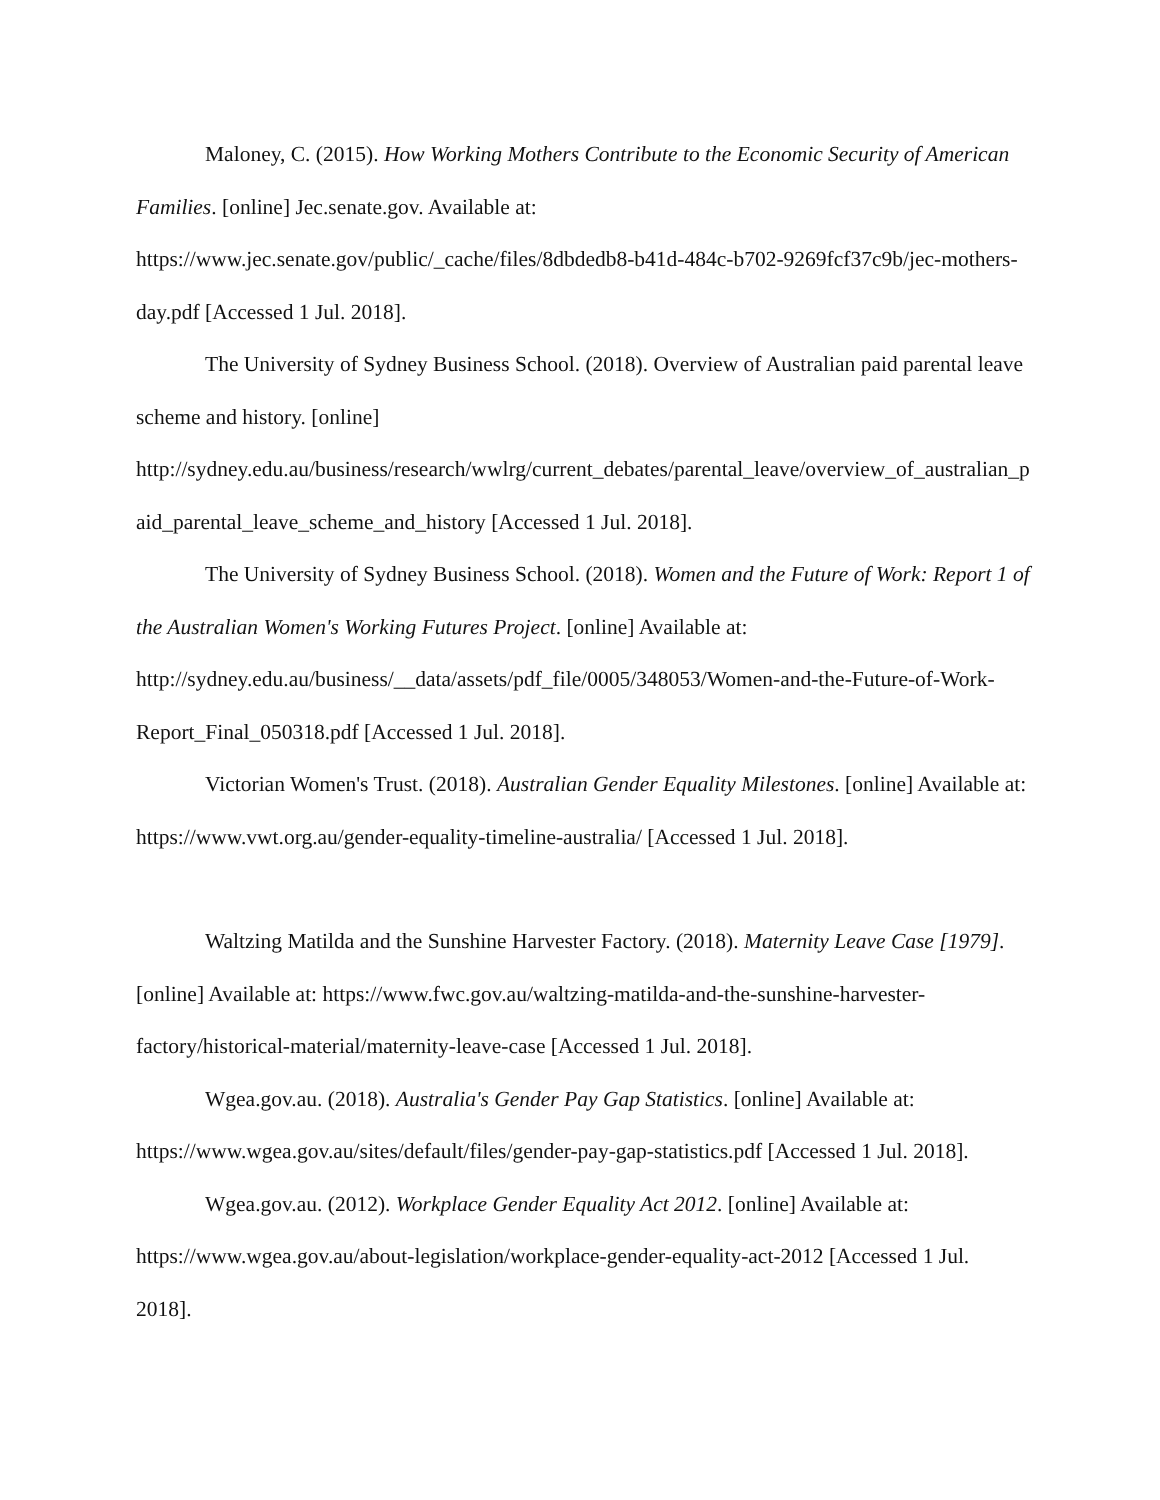Maloney, C. (2015). How Working Mothers Contribute to the Economic Security of American Families. [online] Jec.senate.gov. Available at: https://www.jec.senate.gov/public/_cache/files/8dbdedb8-b41d-484c-b702-9269fcf37c9b/jec-mothers-day.pdf [Accessed 1 Jul. 2018].
The University of Sydney Business School. (2018). Overview of Australian paid parental leave scheme and history. [online] http://sydney.edu.au/business/research/wwlrg/current_debates/parental_leave/overview_of_australian_paid_parental_leave_scheme_and_history [Accessed 1 Jul. 2018].
The University of Sydney Business School. (2018). Women and the Future of Work: Report 1 of the Australian Women's Working Futures Project. [online] Available at: http://sydney.edu.au/business/__data/assets/pdf_file/0005/348053/Women-and-the-Future-of-Work-Report_Final_050318.pdf [Accessed 1 Jul. 2018].
Victorian Women's Trust. (2018). Australian Gender Equality Milestones. [online] Available at: https://www.vwt.org.au/gender-equality-timeline-australia/ [Accessed 1 Jul. 2018].
Waltzing Matilda and the Sunshine Harvester Factory. (2018). Maternity Leave Case [1979]. [online] Available at: https://www.fwc.gov.au/waltzing-matilda-and-the-sunshine-harvester-factory/historical-material/maternity-leave-case [Accessed 1 Jul. 2018].
Wgea.gov.au. (2018). Australia's Gender Pay Gap Statistics. [online] Available at: https://www.wgea.gov.au/sites/default/files/gender-pay-gap-statistics.pdf [Accessed 1 Jul. 2018].
Wgea.gov.au. (2012). Workplace Gender Equality Act 2012. [online] Available at: https://www.wgea.gov.au/about-legislation/workplace-gender-equality-act-2012 [Accessed 1 Jul. 2018].